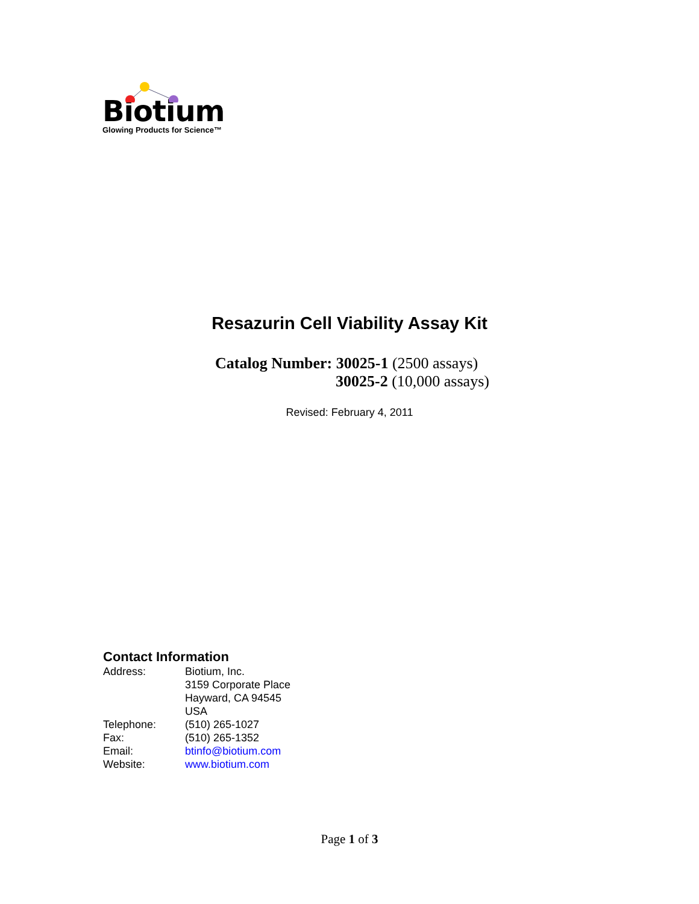Biotium
Glowing Products for Science™
Resazurin Cell Viability Assay Kit
Catalog Number: 30025-1 (2500 assays)
30025-2 (10,000 assays)
Revised: February 4, 2011
Contact Information
| Address: | Biotium, Inc. 3159 Corporate Place Hayward, CA 94545 USA |
| Telephone: | (510) 265-1027 |
| Fax: | (510) 265-1352 |
| Email: | btinfo@biotium.com |
| Website: | www.biotium.com |
Page 1 of 3